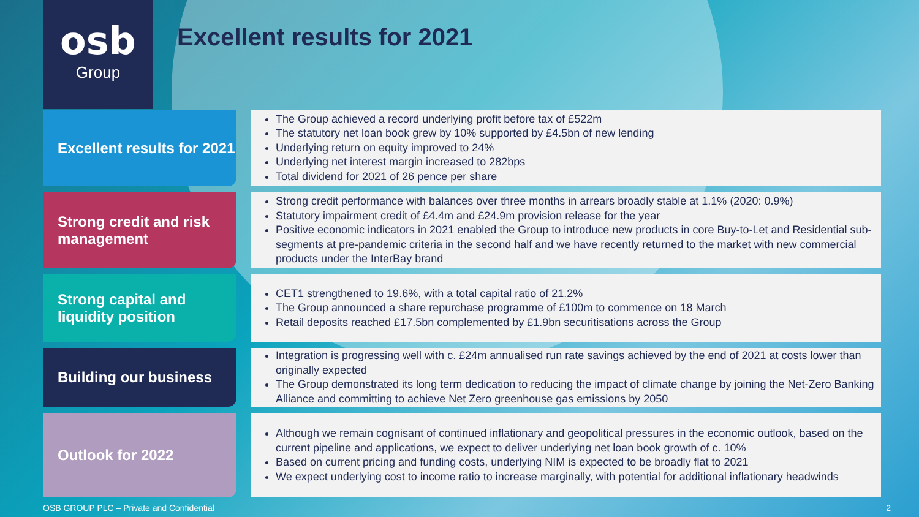osb
Group
Excellent results for 2021
Excellent results for 2021
The Group achieved a record underlying profit before tax of £522m
The statutory net loan book grew by 10% supported by £4.5bn of new lending
Underlying return on equity improved to 24%
Underlying net interest margin increased to 282bps
Total dividend for 2021 of 26 pence per share
Strong credit and risk management
Strong credit performance with balances over three months in arrears broadly stable at 1.1% (2020: 0.9%)
Statutory impairment credit of £4.4m and £24.9m provision release for the year
Positive economic indicators in 2021 enabled the Group to introduce new products in core Buy-to-Let and Residential sub-segments at pre-pandemic criteria in the second half and we have recently returned to the market with new commercial products under the InterBay brand
Strong capital and liquidity position
CET1 strengthened to 19.6%, with a total capital ratio of 21.2%
The Group announced a share repurchase programme of £100m to commence on 18 March
Retail deposits reached £17.5bn complemented by £1.9bn securitisations across the Group
Building our business
Integration is progressing well with c. £24m annualised run rate savings achieved by the end of 2021 at costs lower than originally expected
The Group demonstrated its long term dedication to reducing the impact of climate change by joining the Net-Zero Banking Alliance and committing to achieve Net Zero greenhouse gas emissions by 2050
Outlook for 2022
Although we remain cognisant of continued inflationary and geopolitical pressures in the economic outlook, based on the current pipeline and applications, we expect to deliver underlying net loan book growth of c. 10%
Based on current pricing and funding costs, underlying NIM is expected to be broadly flat to 2021
We expect underlying cost to income ratio to increase marginally, with potential for additional inflationary headwinds
OSB GROUP PLC – Private and Confidential
2